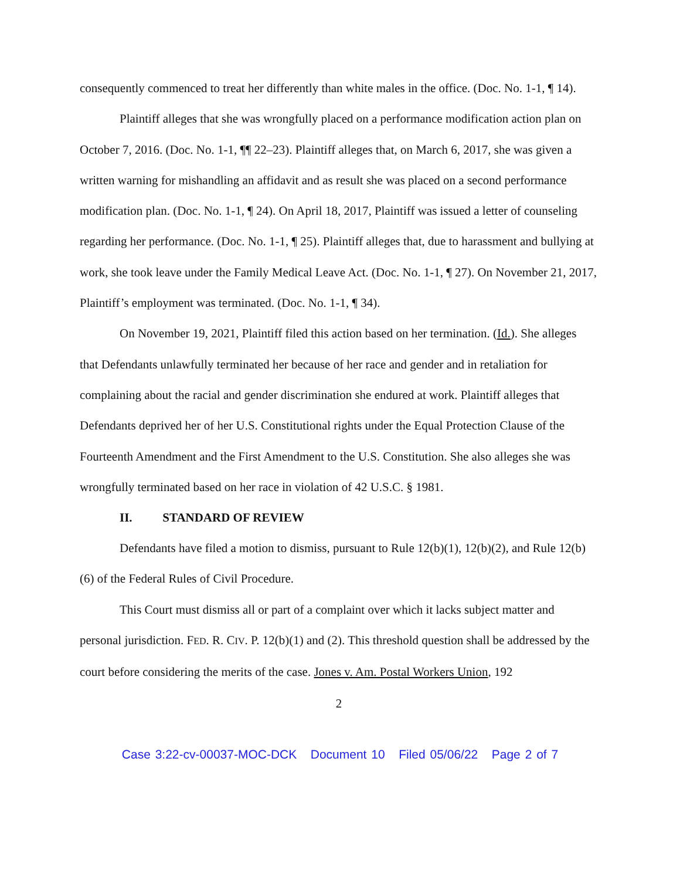consequently commenced to treat her differently than white males in the office. (Doc. No. 1-1, ¶ 14).
Plaintiff alleges that she was wrongfully placed on a performance modification action plan on October 7, 2016. (Doc. No. 1-1, ¶¶ 22–23). Plaintiff alleges that, on March 6, 2017, she was given a written warning for mishandling an affidavit and as result she was placed on a second performance modification plan. (Doc. No. 1-1, ¶ 24). On April 18, 2017, Plaintiff was issued a letter of counseling regarding her performance. (Doc. No. 1-1, ¶ 25). Plaintiff alleges that, due to harassment and bullying at work, she took leave under the Family Medical Leave Act. (Doc. No. 1-1, ¶ 27). On November 21, 2017, Plaintiff’s employment was terminated. (Doc. No. 1-1, ¶ 34).
On November 19, 2021, Plaintiff filed this action based on her termination. (Id.). She alleges that Defendants unlawfully terminated her because of her race and gender and in retaliation for complaining about the racial and gender discrimination she endured at work. Plaintiff alleges that Defendants deprived her of her U.S. Constitutional rights under the Equal Protection Clause of the Fourteenth Amendment and the First Amendment to the U.S. Constitution. She also alleges she was wrongfully terminated based on her race in violation of 42 U.S.C. § 1981.
II. STANDARD OF REVIEW
Defendants have filed a motion to dismiss, pursuant to Rule 12(b)(1), 12(b)(2), and Rule 12(b)(6) of the Federal Rules of Civil Procedure.
This Court must dismiss all or part of a complaint over which it lacks subject matter and personal jurisdiction. FED. R. CIV. P. 12(b)(1) and (2). This threshold question shall be addressed by the court before considering the merits of the case. Jones v. Am. Postal Workers Union, 192
2
Case 3:22-cv-00037-MOC-DCK Document 10 Filed 05/06/22 Page 2 of 7